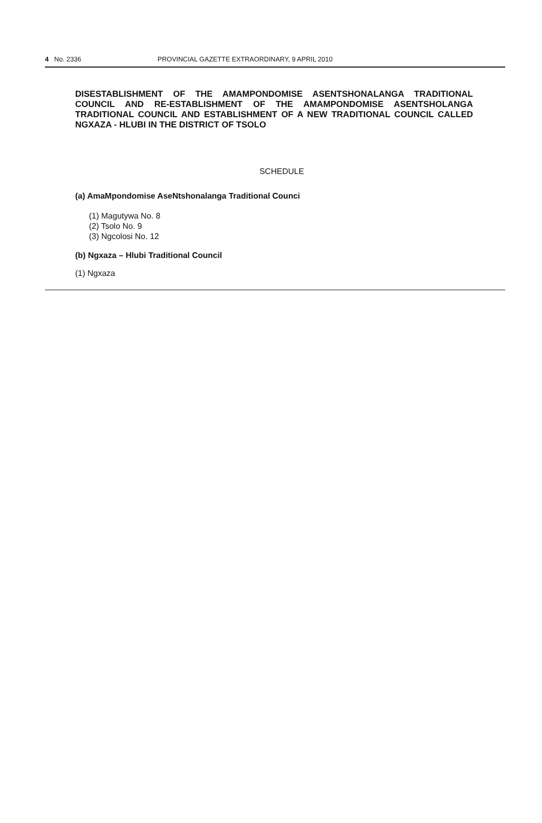4 No. 2336 PROVINCIAL GAZETTE EXTRAORDINARY, 9 APRIL 2010
DISESTABLISHMENT OF THE AMAMPONDOMISE ASENTSHONALANGA TRADITIONAL COUNCIL AND RE-ESTABLISHMENT OF THE AMAMPONDOMISE ASENTSHOLANGA TRADITIONAL COUNCIL AND ESTABLISHMENT OF A NEW TRADITIONAL COUNCIL CALLED NGXAZA - HLUBI IN THE DISTRICT OF TSOLO
SCHEDULE
(a) AmaMpondomise AseNtshonalanga Traditional Counci
(1) Magutywa No. 8
(2) Tsolo No. 9
(3) Ngcolosi No. 12
(b) Ngxaza – Hlubi Traditional Council
(1) Ngxaza